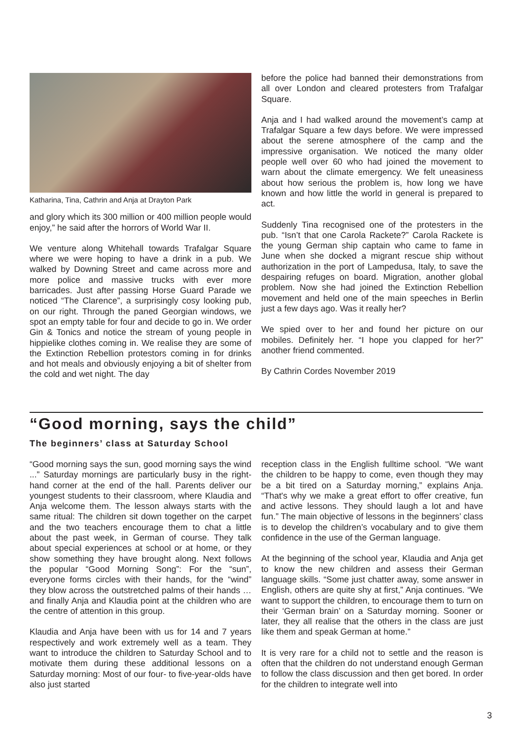Katharina, Tina, Cathrin and Anja at Drayton Park
and glory which its 300 million or 400 million people would enjoy,” he said after the horrors of World War II.
We venture along Whitehall towards Trafalgar Square where we were hoping to have a drink in a pub. We walked by Downing Street and came across more and more police and massive trucks with ever more barricades. Just after passing Horse Guard Parade we noticed “The Clarence”, a surprisingly cosy looking pub, on our right. Through the paned Georgian windows, we spot an empty table for four and decide to go in. We order Gin & Tonics and notice the stream of young people in hippielike clothes coming in. We realise they are some of the Extinction Rebellion protestors coming in for drinks and hot meals and obviously enjoying a bit of shelter from the cold and wet night. The day
before the police had banned their demonstrations from all over London and cleared protesters from Trafalgar Square.
Anja and I had walked around the movement’s camp at Trafalgar Square a few days before. We were impressed about the serene atmosphere of the camp and the impressive organisation. We noticed the many older people well over 60 who had joined the movement to warn about the climate emergency. We felt uneasiness about how serious the problem is, how long we have known and how little the world in general is prepared to act.
Suddenly Tina recognised one of the protesters in the pub. “Isn’t that one Carola Rackete?” Carola Rackete is the young German ship captain who came to fame in June when she docked a migrant rescue ship without authorization in the port of Lampedusa, Italy, to save the despairing refuges on board. Migration, another global problem. Now she had joined the Extinction Rebellion movement and held one of the main speeches in Berlin just a few days ago. Was it really her?
We spied over to her and found her picture on our mobiles. Definitely her. “I hope you clapped for her?” another friend commented.
By Cathrin Cordes November 2019
“Good morning, says the child”
The beginners’ class at Saturday School
“Good morning says the sun, good morning says the wind ...” Saturday mornings are particularly busy in the right-hand corner at the end of the hall. Parents deliver our youngest students to their classroom, where Klaudia and Anja welcome them. The lesson always starts with the same ritual: The children sit down together on the carpet and the two teachers encourage them to chat a little about the past week, in German of course. They talk about special experiences at school or at home, or they show something they have brought along. Next follows the popular “Good Morning Song”: For the “sun”, everyone forms circles with their hands, for the “wind” they blow across the outstretched palms of their hands … and finally Anja and Klaudia point at the children who are the centre of attention in this group.
Klaudia and Anja have been with us for 14 and 7 years respectively and work extremely well as a team. They want to introduce the children to Saturday School and to motivate them during these additional lessons on a Saturday morning: Most of our four- to five-year-olds have also just started
reception class in the English fulltime school. “We want the children to be happy to come, even though they may be a bit tired on a Saturday morning,” explains Anja. “That's why we make a great effort to offer creative, fun and active lessons. They should laugh a lot and have fun.” The main objective of lessons in the beginners’ class is to develop the children’s vocabulary and to give them confidence in the use of the German language.
At the beginning of the school year, Klaudia and Anja get to know the new children and assess their German language skills. “Some just chatter away, some answer in English, others are quite shy at first,” Anja continues. “We want to support the children, to encourage them to turn on their ‘German brain’ on a Saturday morning. Sooner or later, they all realise that the others in the class are just like them and speak German at home.”
It is very rare for a child not to settle and the reason is often that the children do not understand enough German to follow the class discussion and then get bored. In order for the children to integrate well into
3